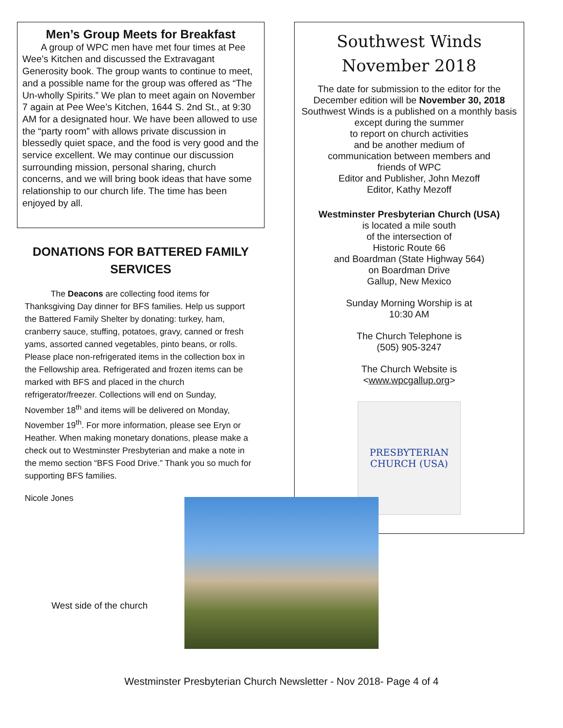Men’s Group Meets for Breakfast
A group of WPC men have met four times at Pee Wee’s Kitchen and discussed the Extravagant Generosity book. The group wants to continue to meet, and a possible name for the group was offered as “The Un-wholly Spirits.” We plan to meet again on November 7 again at Pee Wee’s Kitchen, 1644 S. 2nd St., at 9:30 AM for a designated hour. We have been allowed to use the “party room” with allows private discussion in blessedly quiet space, and the food is very good and the service excellent. We may continue our discussion surrounding mission, personal sharing, church concerns, and we will bring book ideas that have some relationship to our church life. The time has been enjoyed by all.
DONATIONS FOR BATTERED FAMILY SERVICES
The Deacons are collecting food items for Thanksgiving Day dinner for BFS families. Help us support the Battered Family Shelter by donating: turkey, ham, cranberry sauce, stuffing, potatoes, gravy, canned or fresh yams, assorted canned vegetables, pinto beans, or rolls. Please place non-refrigerated items in the collection box in the Fellowship area. Refrigerated and frozen items can be marked with BFS and placed in the church refrigerator/freezer. Collections will end on Sunday, November 18<sup>th</sup> and items will be delivered on Monday, November 19<sup>th</sup>. For more information, please see Eryn or Heather. When making monetary donations, please make a check out to Westminster Presbyterian and make a note in the memo section “BFS Food Drive.” Thank you so much for supporting BFS families.
Nicole Jones
Southwest Winds
November 2018
The date for submission to the editor for the December edition will be November 30, 2018
Southwest Winds is a published on a monthly basis except during the summer
to report on church activities
and be another medium of
communication between members and
friends of WPC
Editor and Publisher, John Mezoff
Editor, Kathy Mezoff
Westminster Presbyterian Church (USA)
is located a mile south
of the intersection of
Historic Route 66
and Boardman (State Highway 564)
on Boardman Drive
Gallup, New Mexico
Sunday Morning Worship is at
10:30 AM
The Church Telephone is
(505) 905-3247
The Church Website is
<www.wpcgallup.org>
PRESBYTERIAN CHURCH (USA)
West side of the church
Westminster Presbyterian Church Newsletter - Nov 2018- Page 4 of 4